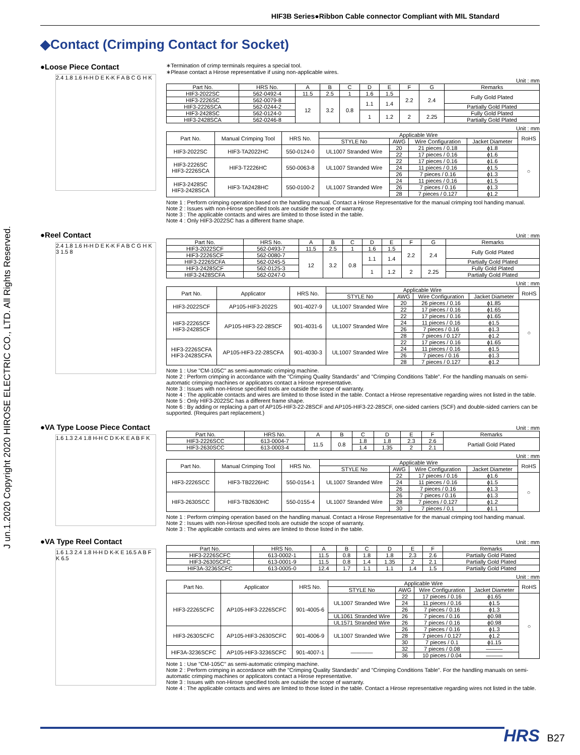HIF3B Series●Ribbon Cable connector Compliant with MIL Standard
◆Contact (Crimping Contact for Socket)
J un.1.2020 Copyright 2020 HIROSE ELECTRIC CO., LTD. All Rights Reserved.
●Loose Piece Contact
2.4 1.8 1.6 H-H D E K-K F A B C G H K
∗Termination of crimp terminals requires a special tool.
∗Please contact a Hirose representative if using non-applicable wires.
Unit : mm
| Part No. | HRS No. | A | B | C | D | E | F | G | Remarks |
| --- | --- | --- | --- | --- | --- | --- | --- | --- | --- |
| HIF3-2022SC | 562-0492-4 | 11.5 | 2.5 | 1 | 1.6 | 1.5 | 2.2 | 2.4 | Fully Gold Plated |
| HIF3-2226SC | 562-0079-8 | 12 | 3.2 | 0.8 | 1.1 | 1.4 | | | |
| HIF3-2226SCA | 562-0244-2 | | | | | | | | Partially Gold Plated |
| HIF3-2428SC | 562-0124-0 | | | | 1 | 1.2 | 2 | 2.25 | Fully Gold Plated |
| HIF3-2428SCA | 562-0246-8 | | | | | | | | Partially Gold Plated |
Unit : mm
| Part No. | Manual Crimping Tool | HRS No. | Applicable Wire | | | | RoHS |
| --- | --- | --- | --- | --- | --- | --- | --- |
| | | | STYLE No | AWG | Wire Configuration | Jacket Diameter | |
| HIF3-2022SC | HIF3-TA2022HC | 550-0124-0 | UL1007 Stranded Wire | 20 | 21 pieces / 0.18 | ϕ1.8 | ○ |
| | | | | 22 | 17 pieces / 0.16 | ϕ1.6 | |
| HIF3-2226SC HIF3-2226SCA | HIF3-T2226HC | 550-0063-8 | UL1007 Stranded Wire | 22 | 17 pieces / 0.16 | ϕ1.6 | |
| | | | | 24 | 11 pieces / 0.16 | ϕ1.5 | |
| | | | | 26 | 7 pieces / 0.16 | ϕ1.3 | |
| HIF3-2428SC HIF3-2428SCA | HIF3-TA2428HC | 550-0100-2 | UL1007 Stranded Wire | 24 | 11 pieces / 0.16 | ϕ1.5 | |
| | | | | 26 | 7 pieces / 0.16 | ϕ1.3 | |
| | | | | 28 | 7 pieces / 0.127 | ϕ1.2 | |
Note 1 : Perform crimping operation based on the handling manual. Contact a Hirose Representative for the manual crimping tool handing manual.
Note 2 : Issues with non-Hirose specified tools are outside the scope of warranty.
Note 3 : The applicable contacts and wires are limited to those listed in the table.
Note 4 : Only HIF3-2022SC has a different frame shape.
●Reel Contact
2.4 1.8 1.6 H-H D E K-K F A B C G H K 3 1.5 8
Unit : mm
| Part No. | HRS No. | A | B | C | D | E | F | G | Remarks |
| --- | --- | --- | --- | --- | --- | --- | --- | --- | --- |
| HIF3-2022SCF | 562-0493-7 | 11.5 | 2.5 | 1 | 1.6 | 1.5 | 2.2 | 2.4 | Fully Gold Plated |
| HIF3-2226SCF | 562-0080-7 | 12 | 3.2 | 0.8 | 1.1 | 1.4 | | | |
| HIF3-2226SCFA | 562-0245-5 | | | | | | | | Partially Gold Plated |
| HIF3-2428SCF | 562-0125-3 | | | | 1 | 1.2 | 2 | 2.25 | Fully Gold Plated |
| HIF3-2428SCFA | 562-0247-0 | | | | | | | | Partially Gold Plated |
Unit : mm
| Part No. | Applicator | HRS No. | Applicable Wire | | | | RoHS |
| --- | --- | --- | --- | --- | --- | --- | --- |
| | | | STYLE No | AWG | Wire Configuration | Jacket Diameter | |
| HIF3-2022SCF | AP105-HIF3-2022S | 901-4027-9 | UL1007 Stranded Wire | 20 | 26 pieces / 0.16 | ϕ1.85 | ○ |
| | | | | 22 | 17 pieces / 0.16 | ϕ1.65 | |
| HIF3-2226SCF HIF3-2428SCF | AP105-HIF3-22-28SCF | 901-4031-6 | UL1007 Stranded Wire | 22 | 17 pieces / 0.16 | ϕ1.65 | |
| | | | | 24 | 11 pieces / 0.16 | ϕ1.5 | |
| | | | | 26 | 7 pieces / 0.16 | ϕ1.3 | |
| | | | | 28 | 7 pieces / 0.127 | ϕ1.2 | |
| HIF3-2226SCFA HIF3-2428SCFA | AP105-HIF3-22-28SCFA | 901-4030-3 | UL1007 Stranded Wire | 22 | 17 pieces / 0.16 | ϕ1.65 | |
| | | | | 24 | 11 pieces / 0.16 | ϕ1.5 | |
| | | | | 26 | 7 pieces / 0.16 | ϕ1.3 | |
| | | | | 28 | 7 pieces / 0.127 | ϕ1.2 | |
Note 1 : Use "CM-105C" as semi-automatic crimping machine.
Note 2 : Perform crimping in accordance with the "Crimping Quality Standards" and "Crimping Conditions Table". For the handling manuals on semi-automatic crimping machines or applicators contact a Hirose representative.
Note 3 : Issues with non-Hirose specified tools are outside the scope of warranty.
Note 4 : The applicable contacts and wires are limited to those listed in the table. Contact a Hirose representative regarding wires not listed in the table.
Note 5 : Only HIF3-2022SC has a different frame shape.
Note 6 : By adding or replacing a part of AP105-HIF3-22-28SCF and AP105-HIF3-22-28SCF, one-sided carriers (SCF) and double-sided carriers can be supported. (Requires part replacement.)
●VA Type Loose Piece Contact
1.6 1.3 2.4 1.8 H-H C D K-K E A B F K
Unit : mm
| Part No. | HRS No. | A | B | C | D | E | F | Remarks |
| --- | --- | --- | --- | --- | --- | --- | --- | --- |
| HIF3-2226SCC | 613-0004-7 | 11.5 | 0.8 | 1.8 | 1.8 | 2.3 | 2.6 | Partiall Gold Plated |
| HIF3-2630SCC | 613-0003-4 | | | 1.4 | 1.35 | 2 | 2.1 | |
Unit : mm
| Part No. | Manual Crimping Tool | HRS No. | Applicable Wire | | | | RoHS |
| --- | --- | --- | --- | --- | --- | --- | --- |
| | | | STYLE No | AWG | Wire Configuration | Jacket Diameter | |
| HIF3-2226SCC | HIF3-TB2226HC | 550-0154-1 | UL1007 Stranded Wire | 22 | 17 pieces / 0.16 | ϕ1.6 | ○ |
| | | | | 24 | 11 pieces / 0.16 | ϕ1.5 | |
| | | | | 26 | 7 pieces / 0.16 | ϕ1.3 | |
| HIF3-2630SCC | HIF3-TB2630HC | 550-0155-4 | UL1007 Stranded Wire | 26 | 7 pieces / 0.16 | ϕ1.3 | |
| | | | | 28 | 7 pieces / 0.127 | ϕ1.2 | |
| | | | | 30 | 7 pieces / 0.1 | ϕ1.1 | |
Note 1 : Perform crimping operation based on the handling manual. Contact a Hirose Representative for the manual crimping tool handing manual.
Note 2 : Issues with non-Hirose specified tools are outside the scope of warranty.
Note 3 : The applicable contacts and wires are limited to those listed in the table.
●VA Type Reel Contact
1.6 1.3 2.4 1.8 H-H D K-K E 16.5 A B F K 6.5
Unit : mm
| Part No. | HRS No. | A | B | C | D | E | F | Remarks |
| --- | --- | --- | --- | --- | --- | --- | --- | --- |
| HIF3-2226SCFC | 613-0002-1 | 11.5 | 0.8 | 1.8 | 1.8 | 2.3 | 2.6 | Partially Gold Plated |
| HIF3-2630SCFC | 613-0001-9 | 11.5 | 0.8 | 1.4 | 1.35 | 2 | 2.1 | Partially Gold Plated |
| HIF3A-3236SCFC | 613-0005-0 | 12.4 | 1.7 | 1.1 | 1.1 | 1.4 | 1.5 | Partially Gold Plated |
Unit : mm
| Part No. | Applicator | HRS No. | Applicable Wire | | | | RoHS |
| --- | --- | --- | --- | --- | --- | --- | --- |
| | | | STYLE No | AWG | Wire Configuration | Jacket Diameter | |
| HIF3-2226SCFC | AP105-HIF3-2226SCFC | 901-4005-6 | UL1007 Stranded Wire | 22 | 17 pieces / 0.16 | ϕ1.65 | ○ |
| | | | | 24 | 11 pieces / 0.16 | ϕ1.5 | |
| | | | | 26 | 7 pieces / 0.16 | ϕ1.3 | |
| | | | UL1061 Stranded Wire | 26 | 7 pieces / 0.16 | ϕ0.98 | |
| | | | UL1571 Stranded Wire | 26 | 7 pieces / 0.16 | ϕ0.98 | |
| HIF3-2630SCFC | AP105-HIF3-2630SCFC | 901-4006-9 | UL1007 Stranded Wire | 26 | 7 pieces / 0.16 | ϕ1.3 | |
| | | | | 28 | 7 pieces / 0.127 | ϕ1.2 | |
| | | | | 30 | 7 pieces / 0.1 | ϕ1.15 | |
| HIF3A-3236SCFC | AP105-HIF3-3236SCFC | 901-4007-1 | ———— | 32 | 7 pieces / 0.08 | ——— | |
| | | | | 36 | 10 pieces / 0.04 | ——— | |
Note 1 : Use "CM-105C" as semi-automatic crimping machine.
Note 2 : Perform crimping in accordance with the "Crimping Quality Standards" and "Crimping Conditions Table". For the handling manuals on semi-automatic crimping machines or applicators contact a Hirose representative.
Note 3 : Issues with non-Hirose specified tools are outside the scope of warranty.
Note 4 : The applicable contacts and wires are limited to those listed in the table. Contact a Hirose representative regarding wires not listed in the table.
HRS B27